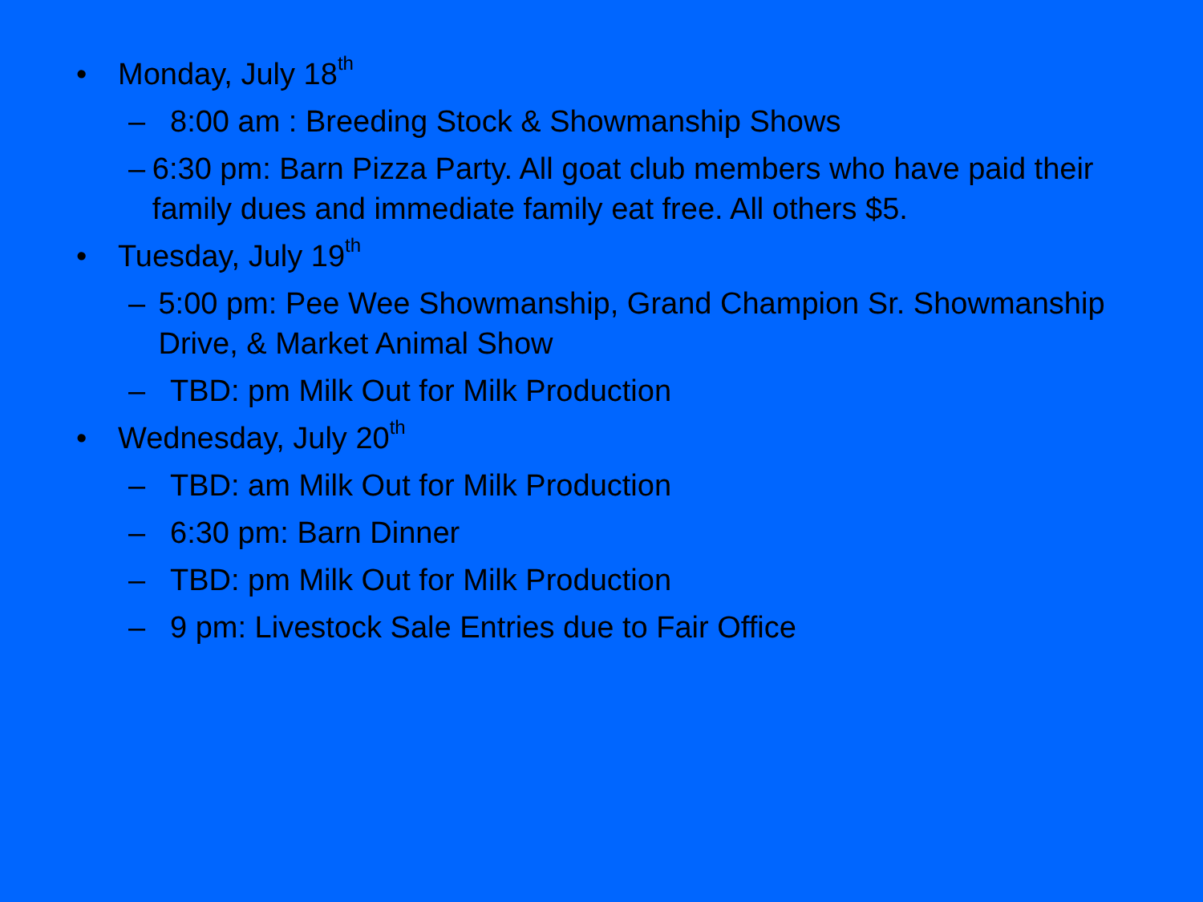• Monday, July 18<sup>th</sup>
– 8:00 am : Breeding Stock & Showmanship Shows
– 6:30 pm: Barn Pizza Party. All goat club members who have paid their family dues and immediate family eat free. All others $5.
• Tuesday, July 19<sup>th</sup>
– 5:00 pm: Pee Wee Showmanship, Grand Champion Sr. Showmanship Drive, & Market Animal Show
– TBD: pm Milk Out for Milk Production
• Wednesday, July 20<sup>th</sup>
– TBD: am Milk Out for Milk Production
– 6:30 pm: Barn Dinner
– TBD: pm Milk Out for Milk Production
– 9 pm: Livestock Sale Entries due to Fair Office